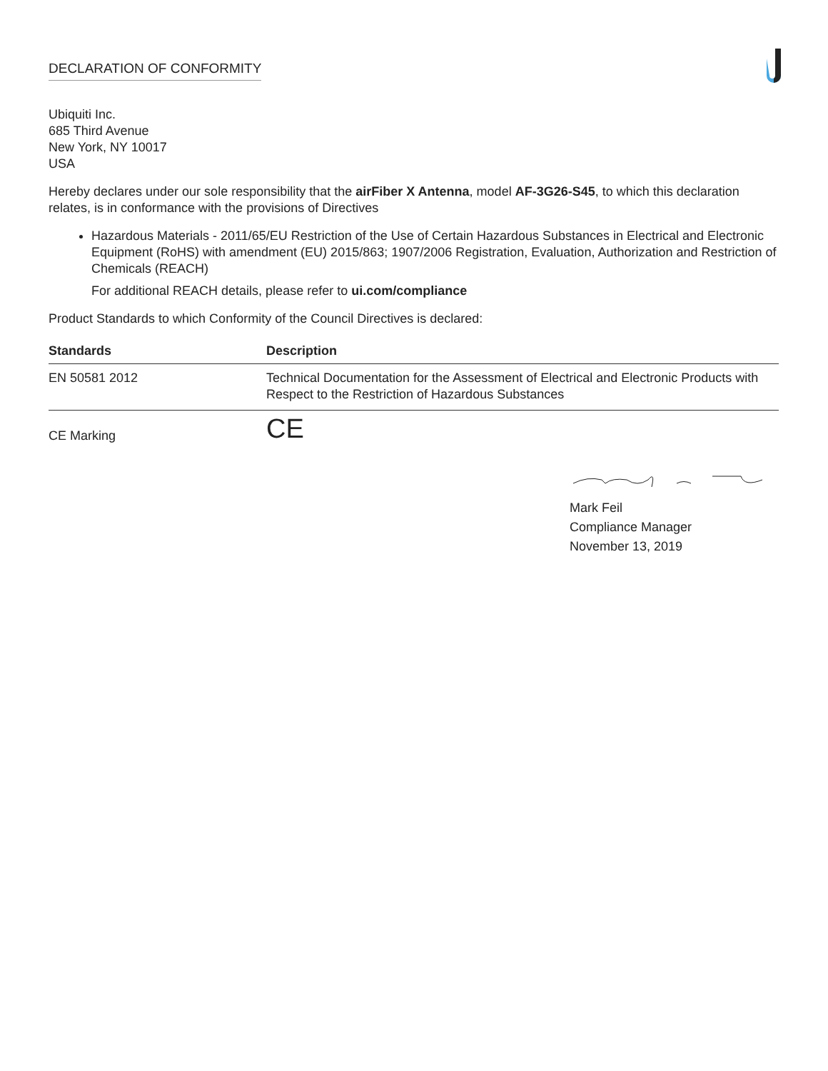DECLARATION OF CONFORMITY
Ubiquiti Inc.
685 Third Avenue
New York, NY 10017
USA
Hereby declares under our sole responsibility that the airFiber X Antenna, model AF-3G26-S45, to which this declaration relates, is in conformance with the provisions of Directives
Hazardous Materials - 2011/65/EU Restriction of the Use of Certain Hazardous Substances in Electrical and Electronic Equipment (RoHS) with amendment (EU) 2015/863; 1907/2006 Registration, Evaluation, Authorization and Restriction of Chemicals (REACH)
For additional REACH details, please refer to ui.com/compliance
Product Standards to which Conformity of the Council Directives is declared:
| Standards | Description |
| --- | --- |
| EN 50581 2012 | Technical Documentation for the Assessment of Electrical and Electronic Products with Respect to the Restriction of Hazardous Substances |
| CE Marking | CE |
Mark Feil
Compliance Manager
November 13, 2019